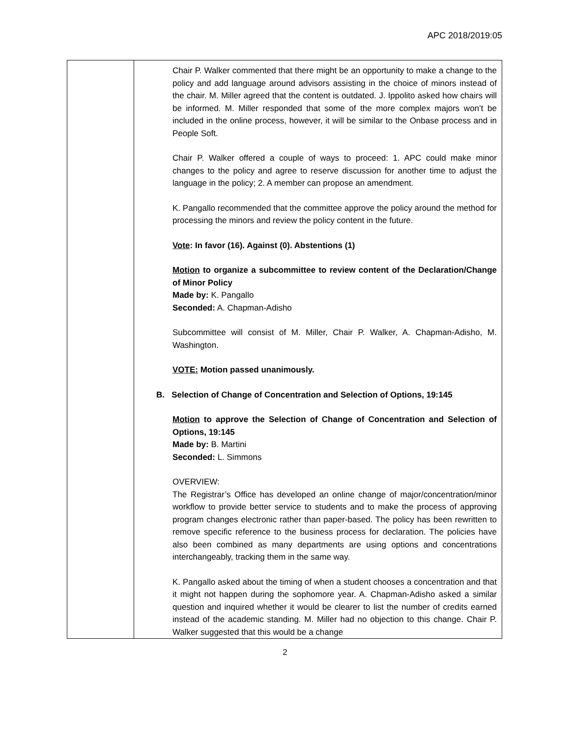APC 2018/2019:05
| | Chair P. Walker commented that there might be an opportunity to make a change to the policy and add language around advisors assisting in the choice of minors instead of the chair. M. Miller agreed that the content is outdated. J. Ippolito asked how chairs will be informed. M. Miller responded that some of the more complex majors won’t be included in the online process, however, it will be similar to the Onbase process and in People Soft. Chair P. Walker offered a couple of ways to proceed: 1. APC could make minor changes to the policy and agree to reserve discussion for another time to adjust the language in the policy; 2. A member can propose an amendment. K. Pangallo recommended that the committee approve the policy around the method for processing the minors and review the policy content in the future. Vote : In favor (16). Against (0). Abstentions (1) Motion to organize a subcommittee to review content of the Declaration/Change of Minor Policy Made by: K. Pangallo Seconded: A. Chapman-Adisho Subcommittee will consist of M. Miller, Chair P. Walker, A. Chapman-Adisho, M. Washington. VOTE: Motion passed unanimously. B. Selection of Change of Concentration and Selection of Options, 19:145 Motion to approve the Selection of Change of Concentration and Selection of Options, 19:145 Made by: B. Martini Seconded: L. Simmons OVERVIEW: The Registrar’s Office has developed an online change of major/concentration/minor workflow to provide better service to students and to make the process of approving program changes electronic rather than paper-based. The policy has been rewritten to remove specific reference to the business process for declaration. The policies have also been combined as many departments are using options and concentrations interchangeably, tracking them in the same way. K. Pangallo asked about the timing of when a student chooses a concentration and that it might not happen during the sophomore year. A. Chapman-Adisho asked a similar question and inquired whether it would be clearer to list the number of credits earned instead of the academic standing. M. Miller had no objection to this change. Chair P. Walker suggested that this would be a change |
2